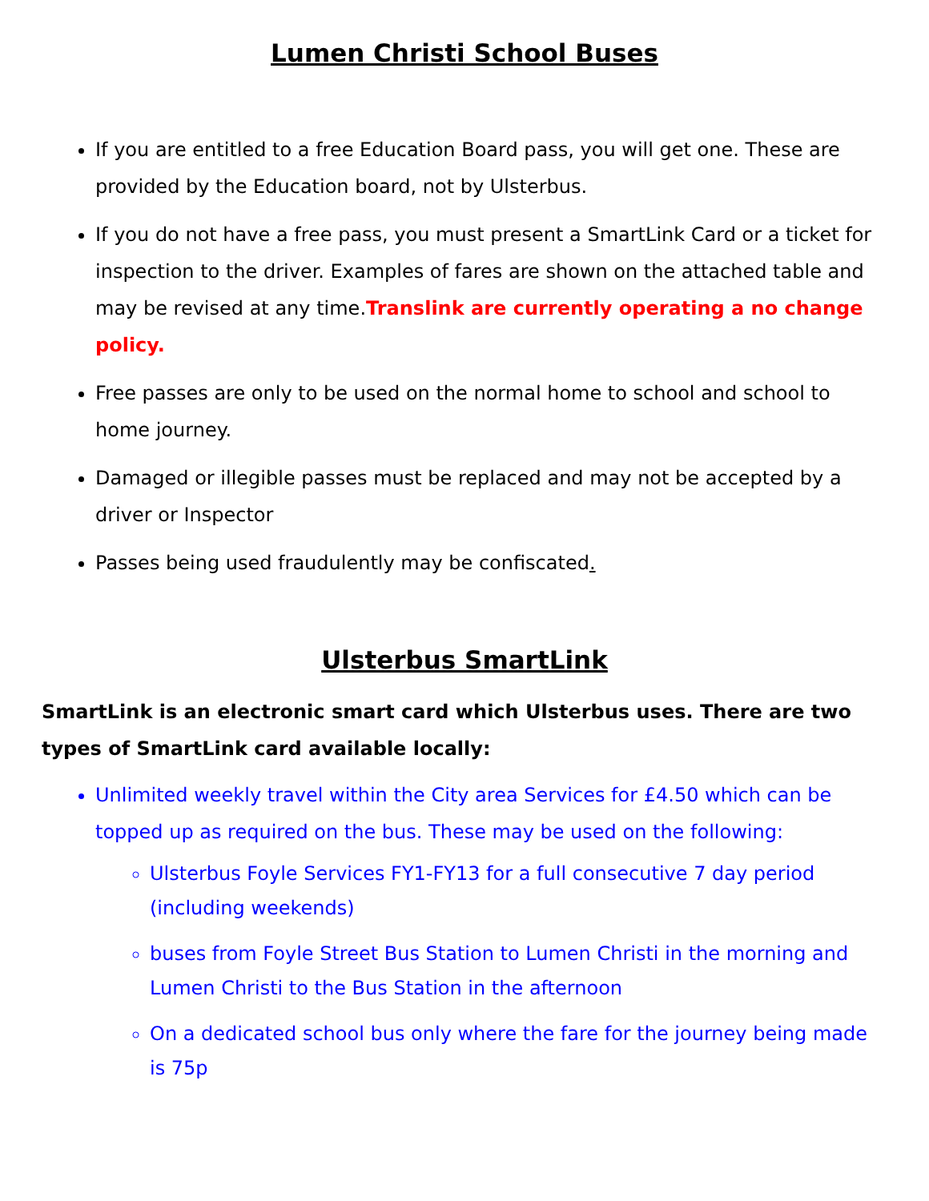Lumen Christi School Buses
If you are entitled to a free Education Board pass, you will get one. These are provided by the Education board, not by Ulsterbus.
If you do not have a free pass, you must present a SmartLink Card or a ticket for inspection to the driver. Examples of fares are shown on the attached table and may be revised at any time.Translink are currently operating a no change policy.
Free passes are only to be used on the normal home to school and school to home journey.
Damaged or illegible passes must be replaced and may not be accepted by a driver or Inspector
Passes being used fraudulently may be confiscated.
Ulsterbus SmartLink
SmartLink is an electronic smart card which Ulsterbus uses. There are two types of SmartLink card available locally:
Unlimited weekly travel within the City area Services for £4.50 which can be topped up as required on the bus. These may be used on the following:
Ulsterbus Foyle Services FY1-FY13 for a full consecutive 7 day period (including weekends)
buses from Foyle Street Bus Station to Lumen Christi in the morning and Lumen Christi to the Bus Station in the afternoon
On a dedicated school bus only where the fare for the journey being made is 75p